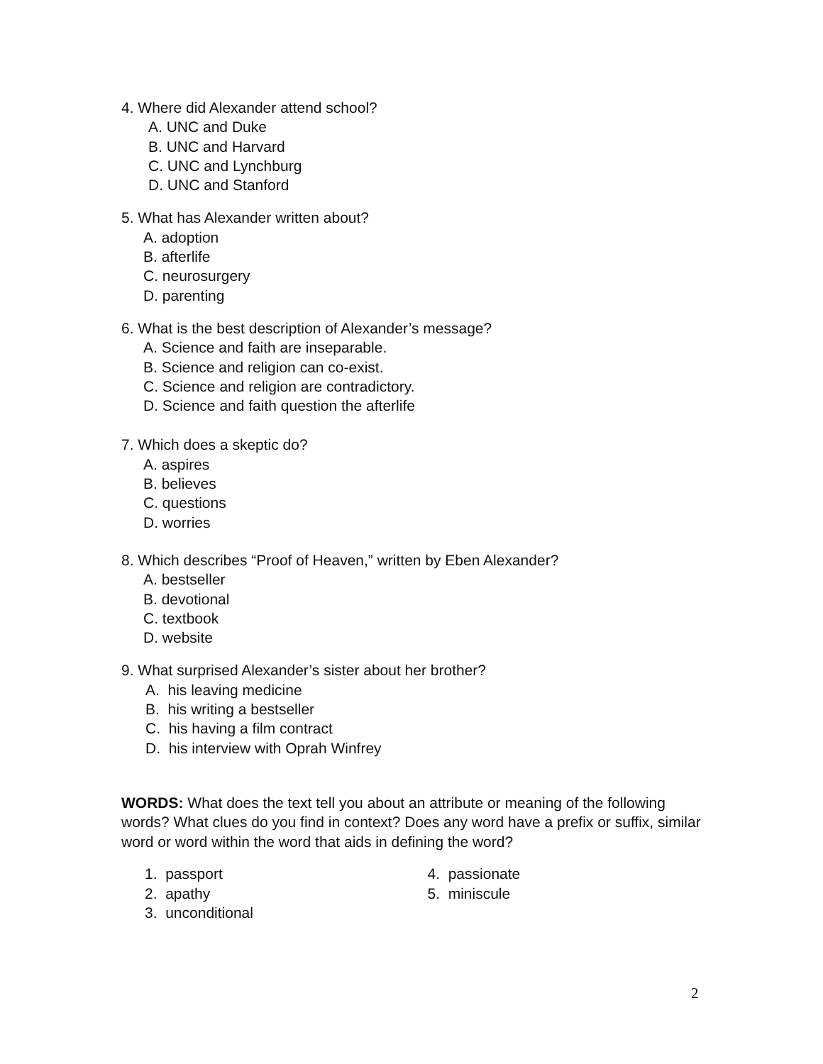4. Where did Alexander attend school?
A. UNC and Duke
B. UNC and Harvard
C. UNC and Lynchburg
D. UNC and Stanford
5. What has Alexander written about?
A. adoption
B. afterlife
C. neurosurgery
D. parenting
6. What is the best description of Alexander’s message?
A. Science and faith are inseparable.
B. Science and religion can co-exist.
C. Science and religion are contradictory.
D. Science and faith question the afterlife
7. Which does a skeptic do?
A. aspires
B. believes
C. questions
D. worries
8. Which describes “Proof of Heaven,” written by Eben Alexander?
A. bestseller
B. devotional
C. textbook
D. website
9. What surprised Alexander’s sister about her brother?
A. his leaving medicine
B. his writing a bestseller
C. his having a film contract
D. his interview with Oprah Winfrey
WORDS: What does the text tell you about an attribute or meaning of the following words? What clues do you find in context? Does any word have a prefix or suffix, similar word or word within the word that aids in defining the word?
1. passport
2. apathy
3. unconditional
4. passionate
5. miniscule
2